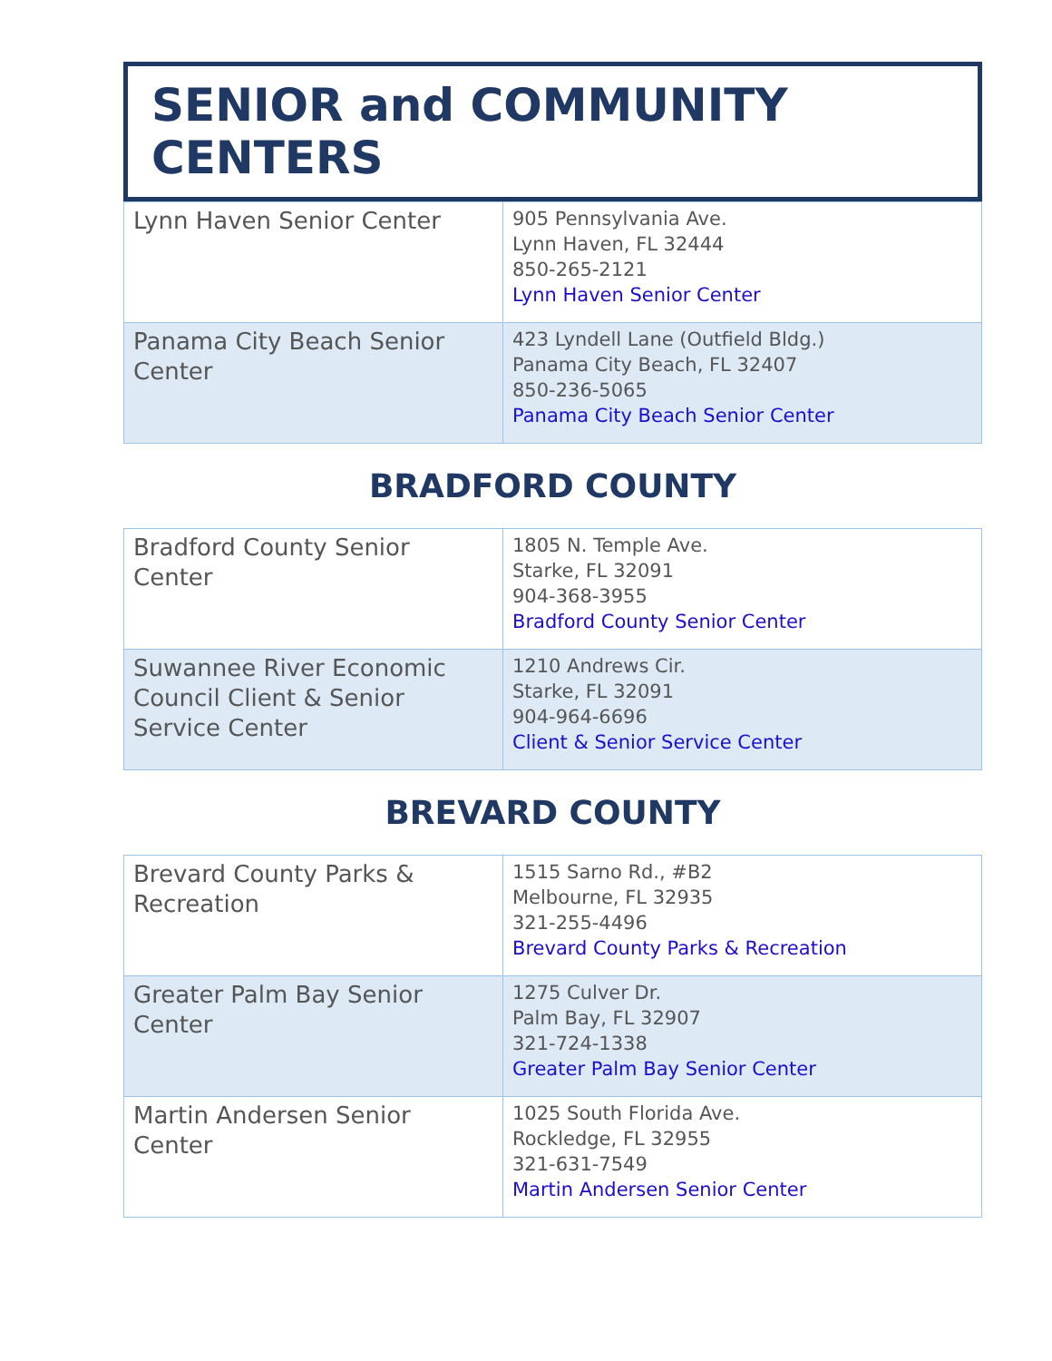SENIOR and COMMUNITY CENTERS
| Lynn Haven Senior Center | 905 Pennsylvania Ave. Lynn Haven, FL 32444 850-265-2121 Lynn Haven Senior Center |
| Panama City Beach Senior Center | 423 Lyndell Lane (Outfield Bldg.) Panama City Beach, FL 32407 850-236-5065 Panama City Beach Senior Center |
BRADFORD COUNTY
| Bradford County Senior Center | 1805 N. Temple Ave. Starke, FL 32091 904-368-3955 Bradford County Senior Center |
| Suwannee River Economic Council Client & Senior Service Center | 1210 Andrews Cir. Starke, FL 32091 904-964-6696 Client & Senior Service Center |
BREVARD COUNTY
| Brevard County Parks & Recreation | 1515 Sarno Rd., #B2 Melbourne, FL 32935 321-255-4496 Brevard County Parks & Recreation |
| Greater Palm Bay Senior Center | 1275 Culver Dr. Palm Bay, FL 32907 321-724-1338 Greater Palm Bay Senior Center |
| Martin Andersen Senior Center | 1025 South Florida Ave. Rockledge, FL 32955 321-631-7549 Martin Andersen Senior Center |